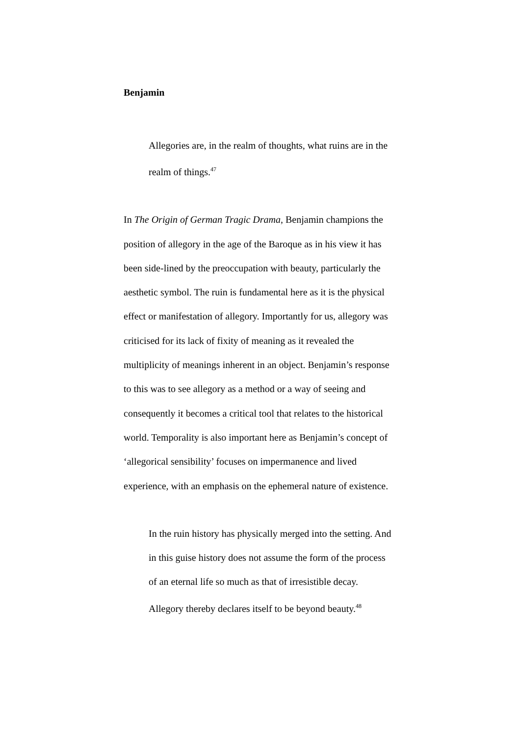Benjamin
Allegories are, in the realm of thoughts, what ruins are in the realm of things.<sup>47</sup>
In The Origin of German Tragic Drama, Benjamin champions the position of allegory in the age of the Baroque as in his view it has been side-lined by the preoccupation with beauty, particularly the aesthetic symbol. The ruin is fundamental here as it is the physical effect or manifestation of allegory. Importantly for us, allegory was criticised for its lack of fixity of meaning as it revealed the multiplicity of meanings inherent in an object. Benjamin’s response to this was to see allegory as a method or a way of seeing and consequently it becomes a critical tool that relates to the historical world. Temporality is also important here as Benjamin’s concept of ‘allegorical sensibility’ focuses on impermanence and lived experience, with an emphasis on the ephemeral nature of existence.
In the ruin history has physically merged into the setting. And in this guise history does not assume the form of the process of an eternal life so much as that of irresistible decay. Allegory thereby declares itself to be beyond beauty.<sup>48</sup>